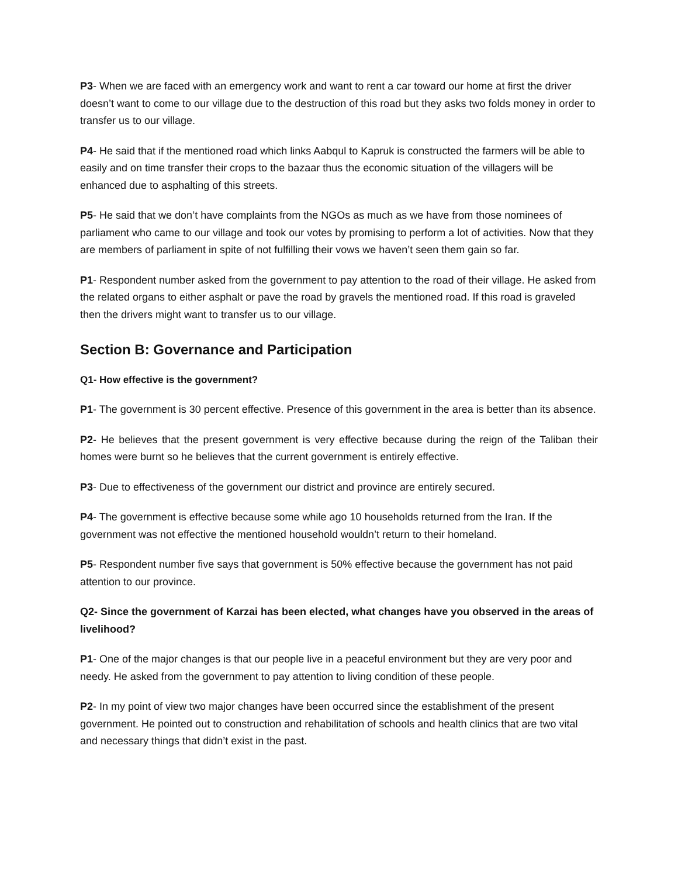P3- When we are faced with an emergency work and want to rent a car toward our home at first the driver doesn’t want to come to our village due to the destruction of this road but they asks two folds money in order to transfer us to our village.
P4- He said that if the mentioned road which links Aabqul to Kapruk is constructed the farmers will be able to easily and on time transfer their crops to the bazaar thus the economic situation of the villagers will be enhanced due to asphalting of this streets.
P5- He said that we don’t have complaints from the NGOs as much as we have from those nominees of parliament who came to our village and took our votes by promising to perform a lot of activities. Now that they are members of parliament in spite of not fulfilling their vows we haven’t seen them gain so far.
P1- Respondent number asked from the government to pay attention to the road of their village. He asked from the related organs to either asphalt or pave the road by gravels the mentioned road. If this road is graveled then the drivers might want to transfer us to our village.
Section B: Governance and Participation
Q1- How effective is the government?
P1- The government is 30 percent effective. Presence of this government in the area is better than its absence.
P2- He believes that the present government is very effective because during the reign of the Taliban their homes were burnt so he believes that the current government is entirely effective.
P3- Due to effectiveness of the government our district and province are entirely secured.
P4- The government is effective because some while ago 10 households returned from the Iran. If the government was not effective the mentioned household wouldn’t return to their homeland.
P5- Respondent number five says that government is 50% effective because the government has not paid attention to our province.
Q2- Since the government of Karzai has been elected, what changes have you observed in the areas of livelihood?
P1- One of the major changes is that our people live in a peaceful environment but they are very poor and needy. He asked from the government to pay attention to living condition of these people.
P2- In my point of view two major changes have been occurred since the establishment of the present government. He pointed out to construction and rehabilitation of schools and health clinics that are two vital and necessary things that didn’t exist in the past.